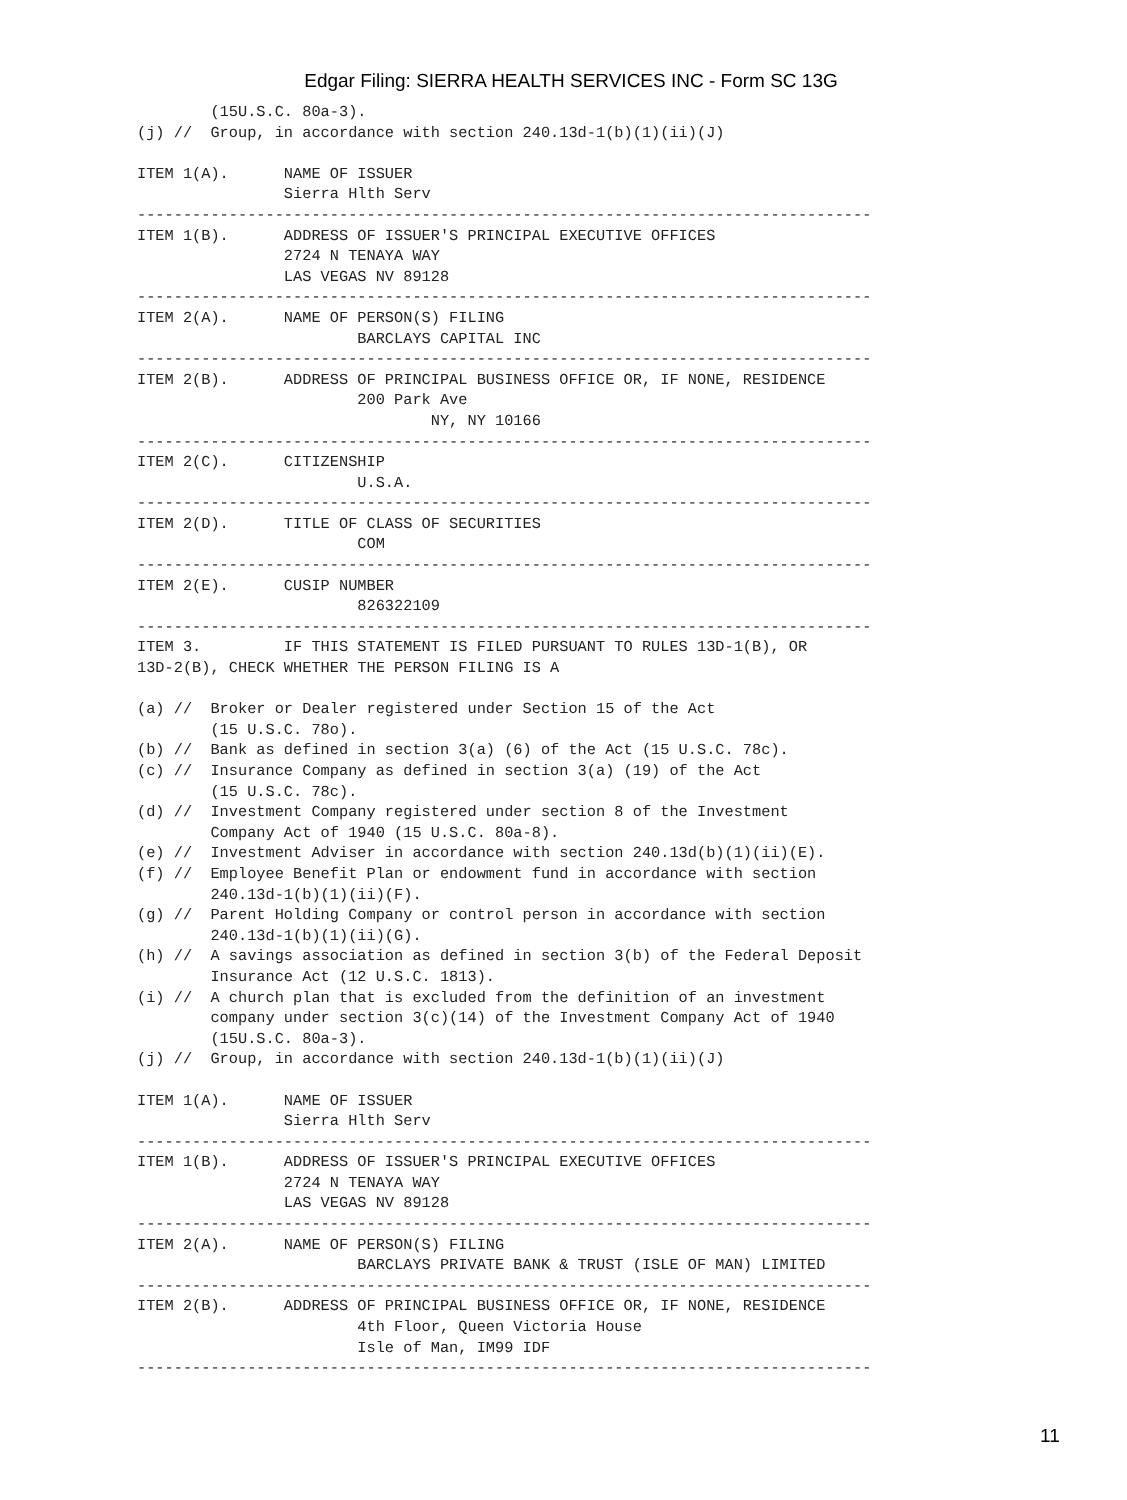Edgar Filing: SIERRA HEALTH SERVICES INC - Form SC 13G
        (15U.S.C. 80a-3).
(j) //  Group, in accordance with section 240.13d-1(b)(1)(ii)(J)

ITEM 1(A).      NAME OF ISSUER
                Sierra Hlth Serv
--------------------------------------------------------------------------------
ITEM 1(B).      ADDRESS OF ISSUER'S PRINCIPAL EXECUTIVE OFFICES
                2724 N TENAYA WAY
                LAS VEGAS NV 89128
--------------------------------------------------------------------------------
ITEM 2(A).      NAME OF PERSON(S) FILING
                        BARCLAYS CAPITAL INC
--------------------------------------------------------------------------------
ITEM 2(B).      ADDRESS OF PRINCIPAL BUSINESS OFFICE OR, IF NONE, RESIDENCE
                        200 Park Ave
                                NY, NY 10166
--------------------------------------------------------------------------------
ITEM 2(C).      CITIZENSHIP
                        U.S.A.
--------------------------------------------------------------------------------
ITEM 2(D).      TITLE OF CLASS OF SECURITIES
                        COM
--------------------------------------------------------------------------------
ITEM 2(E).      CUSIP NUMBER
                        826322109
--------------------------------------------------------------------------------
ITEM 3.         IF THIS STATEMENT IS FILED PURSUANT TO RULES 13D-1(B), OR
13D-2(B), CHECK WHETHER THE PERSON FILING IS A

(a) //  Broker or Dealer registered under Section 15 of the Act
        (15 U.S.C. 78o).
(b) //  Bank as defined in section 3(a) (6) of the Act (15 U.S.C. 78c).
(c) //  Insurance Company as defined in section 3(a) (19) of the Act
        (15 U.S.C. 78c).
(d) //  Investment Company registered under section 8 of the Investment
        Company Act of 1940 (15 U.S.C. 80a-8).
(e) //  Investment Adviser in accordance with section 240.13d(b)(1)(ii)(E).
(f) //  Employee Benefit Plan or endowment fund in accordance with section
        240.13d-1(b)(1)(ii)(F).
(g) //  Parent Holding Company or control person in accordance with section
        240.13d-1(b)(1)(ii)(G).
(h) //  A savings association as defined in section 3(b) of the Federal Deposit
        Insurance Act (12 U.S.C. 1813).
(i) //  A church plan that is excluded from the definition of an investment
        company under section 3(c)(14) of the Investment Company Act of 1940
        (15U.S.C. 80a-3).
(j) //  Group, in accordance with section 240.13d-1(b)(1)(ii)(J)

ITEM 1(A).      NAME OF ISSUER
                Sierra Hlth Serv
--------------------------------------------------------------------------------
ITEM 1(B).      ADDRESS OF ISSUER'S PRINCIPAL EXECUTIVE OFFICES
                2724 N TENAYA WAY
                LAS VEGAS NV 89128
--------------------------------------------------------------------------------
ITEM 2(A).      NAME OF PERSON(S) FILING
                        BARCLAYS PRIVATE BANK & TRUST (ISLE OF MAN) LIMITED
--------------------------------------------------------------------------------
ITEM 2(B).      ADDRESS OF PRINCIPAL BUSINESS OFFICE OR, IF NONE, RESIDENCE
                        4th Floor, Queen Victoria House
                        Isle of Man, IM99 IDF
--------------------------------------------------------------------------------
11